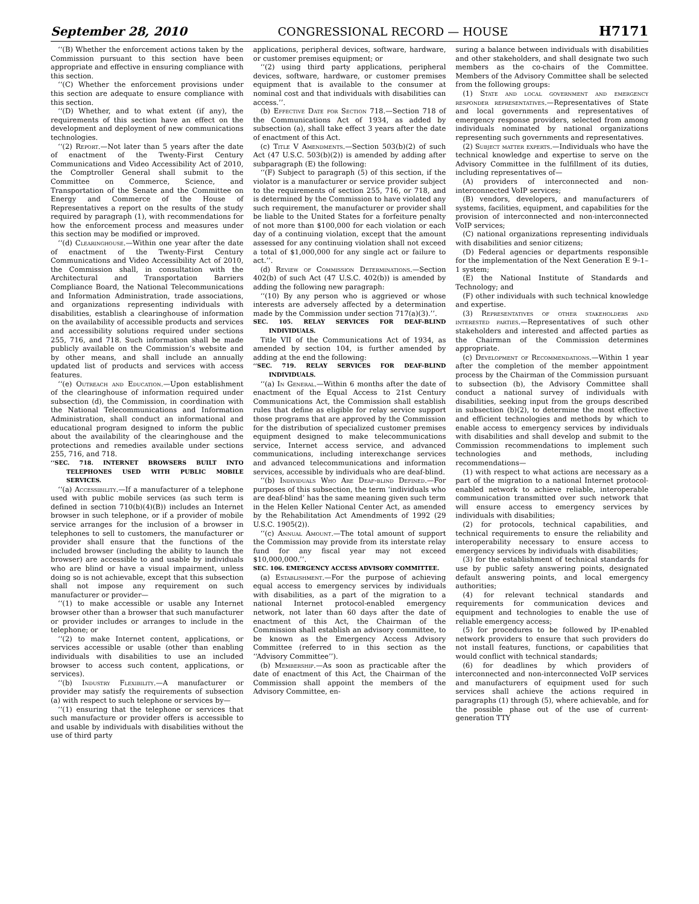September 28, 2010 CONGRESSIONAL RECORD — HOUSE H7171
‘‘(B) Whether the enforcement actions taken by the Commission pursuant to this section have been appropriate and effective in ensuring compliance with this section.
‘‘(C) Whether the enforcement provisions under this section are adequate to ensure compliance with this section.
‘‘(D) Whether, and to what extent (if any), the requirements of this section have an effect on the development and deployment of new communications technologies.
‘‘(2) Report.—Not later than 5 years after the date of enactment of the Twenty-First Century Communications and Video Accessibility Act of 2010, the Comptroller General shall submit to the Committee on Commerce, Science, and Transportation of the Senate and the Committee on Energy and Commerce of the House of Representatives a report on the results of the study required by paragraph (1), with recommendations for how the enforcement process and measures under this section may be modified or improved.
‘‘(d) Clearinghouse.—Within one year after the date of enactment of the Twenty-First Century Communications and Video Accessibility Act of 2010, the Commission shall, in consultation with the Architectural and Transportation Barriers Compliance Board, the National Telecommunications and Information Administration, trade associations, and organizations representing individuals with disabilities, establish a clearinghouse of information on the availability of accessible products and services and accessibility solutions required under sections 255, 716, and 718. Such information shall be made publicly available on the Commission’s website and by other means, and shall include an annually updated list of products and services with access features.
‘‘(e) Outreach and Education.—Upon establishment of the clearinghouse of information required under subsection (d), the Commission, in coordination with the National Telecommunications and Information Administration, shall conduct an informational and educational program designed to inform the public about the availability of the clearinghouse and the protections and remedies available under sections 255, 716, and 718.
‘‘SEC. 718. INTERNET BROWSERS BUILT INTO TELEPHONES USED WITH PUBLIC MOBILE SERVICES.
‘‘(a) Accessibility.—If a manufacturer of a telephone used with public mobile services (as such term is defined in section 710(b)(4)(B)) includes an Internet browser in such telephone, or if a provider of mobile service arranges for the inclusion of a browser in telephones to sell to customers, the manufacturer or provider shall ensure that the functions of the included browser (including the ability to launch the browser) are accessible to and usable by individuals who are blind or have a visual impairment, unless doing so is not achievable, except that this subsection shall not impose any requirement on such manufacturer or provider—
‘‘(1) to make accessible or usable any Internet browser other than a browser that such manufacturer or provider includes or arranges to include in the telephone; or
‘‘(2) to make Internet content, applications, or services accessible or usable (other than enabling individuals with disabilities to use an included browser to access such content, applications, or services).
‘‘(b) Industry Flexibility.—A manufacturer or provider may satisfy the requirements of subsection (a) with respect to such telephone or services by—
‘‘(1) ensuring that the telephone or services that such manufacture or provider offers is accessible to and usable by individuals with disabilities without the use of third party
applications, peripheral devices, software, hardware, or customer premises equipment; or
‘‘(2) using third party applications, peripheral devices, software, hardware, or customer premises equipment that is available to the consumer at nominal cost and that individuals with disabilities can access.’’.
(b) Effective Date for Section 718.—Section 718 of the Communications Act of 1934, as added by subsection (a), shall take effect 3 years after the date of enactment of this Act.
(c) Title V Amendments.—Section 503(b)(2) of such Act (47 U.S.C. 503(b)(2)) is amended by adding after subparagraph (E) the following:
‘‘(F) Subject to paragraph (5) of this section, if the violator is a manufacturer or service provider subject to the requirements of section 255, 716, or 718, and is determined by the Commission to have violated any such requirement, the manufacturer or provider shall be liable to the United States for a forfeiture penalty of not more than $100,000 for each violation or each day of a continuing violation, except that the amount assessed for any continuing violation shall not exceed a total of $1,000,000 for any single act or failure to act.’’.
(d) Review of Commission Determinations.—Section 402(b) of such Act (47 U.S.C. 402(b)) is amended by adding the following new paragraph:
‘‘(10) By any person who is aggrieved or whose interests are adversely affected by a determination made by the Commission under section 717(a)(3).’’.
SEC. 105. RELAY SERVICES FOR DEAF-BLIND INDIVIDUALS.
Title VII of the Communications Act of 1934, as amended by section 104, is further amended by adding at the end the following:
‘‘SEC. 719. RELAY SERVICES FOR DEAF-BLIND INDIVIDUALS.
‘‘(a) In General.—Within 6 months after the date of enactment of the Equal Access to 21st Century Communications Act, the Commission shall establish rules that define as eligible for relay service support those programs that are approved by the Commission for the distribution of specialized customer premises equipment designed to make telecommunications service, Internet access service, and advanced communications, including interexchange services and advanced telecommunications and information services, accessible by individuals who are deaf-blind.
‘‘(b) Individuals Who Are Deaf-blind Defined.—For purposes of this subsection, the term ‘individuals who are deaf-blind’ has the same meaning given such term in the Helen Keller National Center Act, as amended by the Rehabilitation Act Amendments of 1992 (29 U.S.C. 1905(2)).
‘‘(c) Annual Amount.—The total amount of support the Commission may provide from its interstate relay fund for any fiscal year may not exceed $10,000,000.’’.
SEC. 106. EMERGENCY ACCESS ADVISORY COMMITTEE.
(a) Establishment.—For the purpose of achieving equal access to emergency services by individuals with disabilities, as a part of the migration to a national Internet protocol-enabled emergency network, not later than 60 days after the date of enactment of this Act, the Chairman of the Commission shall establish an advisory committee, to be known as the Emergency Access Advisory Committee (referred to in this section as the ‘‘Advisory Committee’’).
(b) Membership.—As soon as practicable after the date of enactment of this Act, the Chairman of the Commission shall appoint the members of the Advisory Committee, en-
suring a balance between individuals with disabilities and other stakeholders, and shall designate two such members as the co-chairs of the Committee. Members of the Advisory Committee shall be selected from the following groups:
(1) State and local government and emergency responder representatives.—Representatives of State and local governments and representatives of emergency response providers, selected from among individuals nominated by national organizations representing such governments and representatives.
(2) Subject matter experts.—Individuals who have the technical knowledge and expertise to serve on the Advisory Committee in the fulfillment of its duties, including representatives of—
(A) providers of interconnected and non-interconnected VoIP services;
(B) vendors, developers, and manufacturers of systems, facilities, equipment, and capabilities for the provision of interconnected and non-interconnected VoIP services;
(C) national organizations representing individuals with disabilities and senior citizens;
(D) Federal agencies or departments responsible for the implementation of the Next Generation E 9–1–1 system;
(E) the National Institute of Standards and Technology; and
(F) other individuals with such technical knowledge and expertise.
(3) Representatives of other stakeholders and interested parties.—Representatives of such other stakeholders and interested and affected parties as the Chairman of the Commission determines appropriate.
(c) Development of Recommendations.—Within 1 year after the completion of the member appointment process by the Chairman of the Commission pursuant to subsection (b), the Advisory Committee shall conduct a national survey of individuals with disabilities, seeking input from the groups described in subsection (b)(2), to determine the most effective and efficient technologies and methods by which to enable access to emergency services by individuals with disabilities and shall develop and submit to the Commission recommendations to implement such technologies and methods, including recommendations—
(1) with respect to what actions are necessary as a part of the migration to a national Internet protocol-enabled network to achieve reliable, interoperable communication transmitted over such network that will ensure access to emergency services by individuals with disabilities;
(2) for protocols, technical capabilities, and technical requirements to ensure the reliability and interoperability necessary to ensure access to emergency services by individuals with disabilities;
(3) for the establishment of technical standards for use by public safety answering points, designated default answering points, and local emergency authorities;
(4) for relevant technical standards and requirements for communication devices and equipment and technologies to enable the use of reliable emergency access;
(5) for procedures to be followed by IP-enabled network providers to ensure that such providers do not install features, functions, or capabilities that would conflict with technical standards;
(6) for deadlines by which providers of interconnected and non-interconnected VoIP services and manufacturers of equipment used for such services shall achieve the actions required in paragraphs (1) through (5), where achievable, and for the possible phase out of the use of current-generation TTY